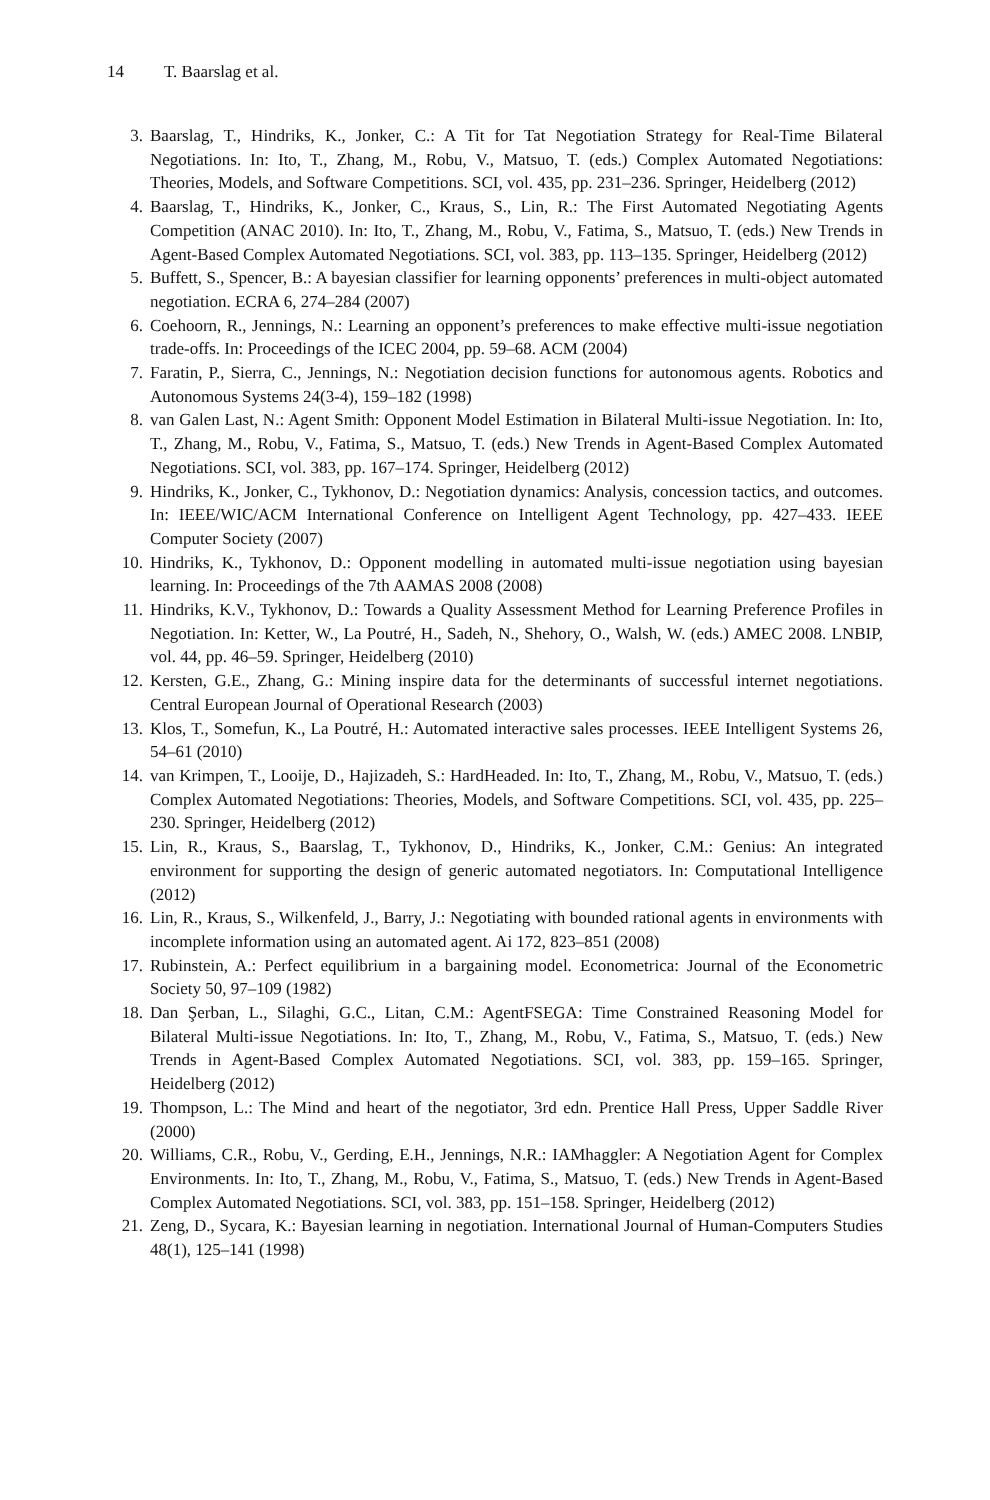14 T. Baarslag et al.
3. Baarslag, T., Hindriks, K., Jonker, C.: A Tit for Tat Negotiation Strategy for Real-Time Bilateral Negotiations. In: Ito, T., Zhang, M., Robu, V., Matsuo, T. (eds.) Complex Automated Negotiations: Theories, Models, and Software Competitions. SCI, vol. 435, pp. 231–236. Springer, Heidelberg (2012)
4. Baarslag, T., Hindriks, K., Jonker, C., Kraus, S., Lin, R.: The First Automated Negotiating Agents Competition (ANAC 2010). In: Ito, T., Zhang, M., Robu, V., Fatima, S., Matsuo, T. (eds.) New Trends in Agent-Based Complex Automated Negotiations. SCI, vol. 383, pp. 113–135. Springer, Heidelberg (2012)
5. Buffett, S., Spencer, B.: A bayesian classifier for learning opponents’ preferences in multi-object automated negotiation. ECRA 6, 274–284 (2007)
6. Coehoorn, R., Jennings, N.: Learning an opponent’s preferences to make effective multi-issue negotiation trade-offs. In: Proceedings of the ICEC 2004, pp. 59–68. ACM (2004)
7. Faratin, P., Sierra, C., Jennings, N.: Negotiation decision functions for autonomous agents. Robotics and Autonomous Systems 24(3-4), 159–182 (1998)
8. van Galen Last, N.: Agent Smith: Opponent Model Estimation in Bilateral Multi-issue Negotiation. In: Ito, T., Zhang, M., Robu, V., Fatima, S., Matsuo, T. (eds.) New Trends in Agent-Based Complex Automated Negotiations. SCI, vol. 383, pp. 167–174. Springer, Heidelberg (2012)
9. Hindriks, K., Jonker, C., Tykhonov, D.: Negotiation dynamics: Analysis, concession tactics, and outcomes. In: IEEE/WIC/ACM International Conference on Intelligent Agent Technology, pp. 427–433. IEEE Computer Society (2007)
10. Hindriks, K., Tykhonov, D.: Opponent modelling in automated multi-issue negotiation using bayesian learning. In: Proceedings of the 7th AAMAS 2008 (2008)
11. Hindriks, K.V., Tykhonov, D.: Towards a Quality Assessment Method for Learning Preference Profiles in Negotiation. In: Ketter, W., La Poutré, H., Sadeh, N., Shehory, O., Walsh, W. (eds.) AMEC 2008. LNBIP, vol. 44, pp. 46–59. Springer, Heidelberg (2010)
12. Kersten, G.E., Zhang, G.: Mining inspire data for the determinants of successful internet negotiations. Central European Journal of Operational Research (2003)
13. Klos, T., Somefun, K., La Poutré, H.: Automated interactive sales processes. IEEE Intelligent Systems 26, 54–61 (2010)
14. van Krimpen, T., Looije, D., Hajizadeh, S.: HardHeaded. In: Ito, T., Zhang, M., Robu, V., Matsuo, T. (eds.) Complex Automated Negotiations: Theories, Models, and Software Competitions. SCI, vol. 435, pp. 225–230. Springer, Heidelberg (2012)
15. Lin, R., Kraus, S., Baarslag, T., Tykhonov, D., Hindriks, K., Jonker, C.M.: Genius: An integrated environment for supporting the design of generic automated negotiators. In: Computational Intelligence (2012)
16. Lin, R., Kraus, S., Wilkenfeld, J., Barry, J.: Negotiating with bounded rational agents in environments with incomplete information using an automated agent. Ai 172, 823–851 (2008)
17. Rubinstein, A.: Perfect equilibrium in a bargaining model. Econometrica: Journal of the Econometric Society 50, 97–109 (1982)
18. Dan Şerban, L., Silaghi, G.C., Litan, C.M.: AgentFSEGA: Time Constrained Reasoning Model for Bilateral Multi-issue Negotiations. In: Ito, T., Zhang, M., Robu, V., Fatima, S., Matsuo, T. (eds.) New Trends in Agent-Based Complex Automated Negotiations. SCI, vol. 383, pp. 159–165. Springer, Heidelberg (2012)
19. Thompson, L.: The Mind and heart of the negotiator, 3rd edn. Prentice Hall Press, Upper Saddle River (2000)
20. Williams, C.R., Robu, V., Gerding, E.H., Jennings, N.R.: IAMhaggler: A Negotiation Agent for Complex Environments. In: Ito, T., Zhang, M., Robu, V., Fatima, S., Matsuo, T. (eds.) New Trends in Agent-Based Complex Automated Negotiations. SCI, vol. 383, pp. 151–158. Springer, Heidelberg (2012)
21. Zeng, D., Sycara, K.: Bayesian learning in negotiation. International Journal of Human-Computers Studies 48(1), 125–141 (1998)